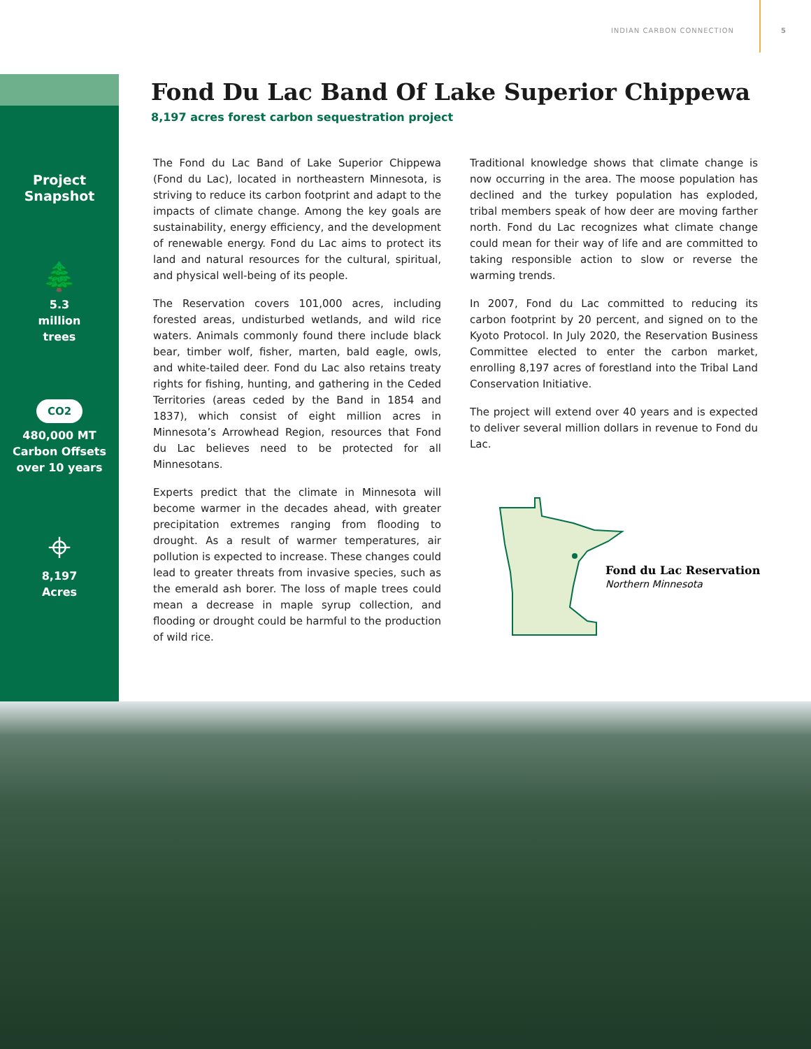INDIAN CARBON CONNECTION 5
Project
Snapshot
🌲
5.3
million
trees
CO2
480,000 MT
Carbon Offsets
over 10 years
⌖
8,197
Acres
Fond Du Lac Band Of Lake Superior Chippewa
8,197 acres forest carbon sequestration project
The Fond du Lac Band of Lake Superior Chippewa (Fond du Lac), located in northeastern Minnesota, is striving to reduce its carbon footprint and adapt to the impacts of climate change. Among the key goals are sustainability, energy efficiency, and the development of renewable energy. Fond du Lac aims to protect its land and natural resources for the cultural, spiritual, and physical well-being of its people.
The Reservation covers 101,000 acres, including forested areas, undisturbed wetlands, and wild rice waters. Animals commonly found there include black bear, timber wolf, fisher, marten, bald eagle, owls, and white-tailed deer. Fond du Lac also retains treaty rights for fishing, hunting, and gathering in the Ceded Territories (areas ceded by the Band in 1854 and 1837), which consist of eight million acres in Minnesota’s Arrowhead Region, resources that Fond du Lac believes need to be protected for all Minnesotans.
Experts predict that the climate in Minnesota will become warmer in the decades ahead, with greater precipitation extremes ranging from flooding to drought. As a result of warmer temperatures, air pollution is expected to increase. These changes could lead to greater threats from invasive species, such as the emerald ash borer. The loss of maple trees could mean a decrease in maple syrup collection, and flooding or drought could be harmful to the production of wild rice.
Traditional knowledge shows that climate change is now occurring in the area. The moose population has declined and the turkey population has exploded, tribal members speak of how deer are moving farther north. Fond du Lac recognizes what climate change could mean for their way of life and are committed to taking responsible action to slow or reverse the warming trends.
In 2007, Fond du Lac committed to reducing its carbon footprint by 20 percent, and signed on to the Kyoto Protocol. In July 2020, the Reservation Business Committee elected to enter the carbon market, enrolling 8,197 acres of forestland into the Tribal Land Conservation Initiative.
The project will extend over 40 years and is expected to deliver several million dollars in revenue to Fond du Lac.
Fond du Lac Reservation
Northern Minnesota